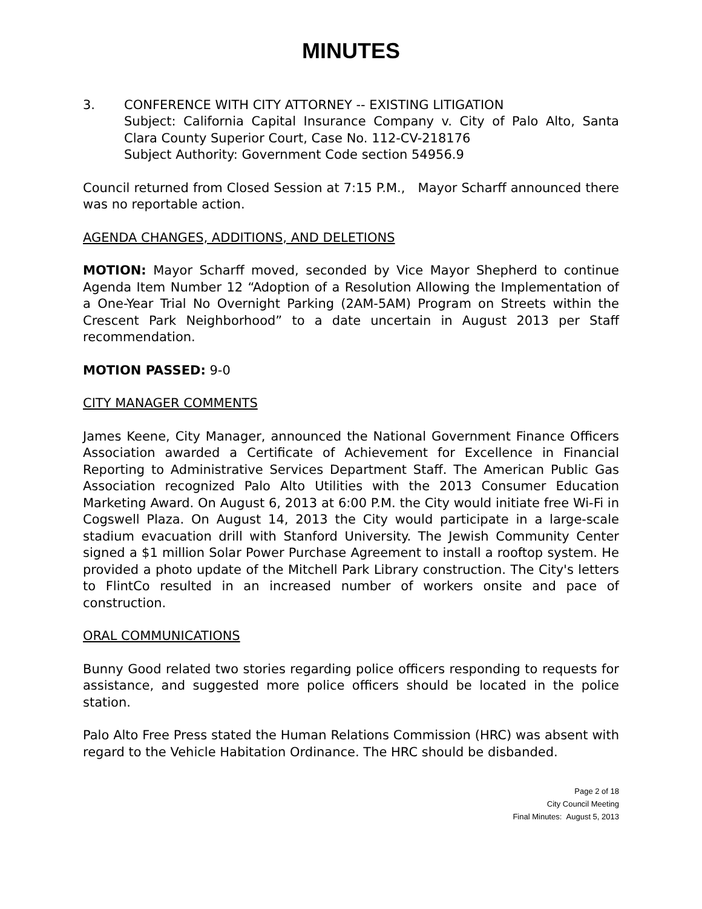MINUTES
3. CONFERENCE WITH CITY ATTORNEY -- EXISTING LITIGATION
Subject: California Capital Insurance Company v. City of Palo Alto, Santa Clara County Superior Court, Case No. 112-CV-218176
Subject Authority: Government Code section 54956.9
Council returned from Closed Session at 7:15 P.M., Mayor Scharff announced there was no reportable action.
AGENDA CHANGES, ADDITIONS, AND DELETIONS
MOTION: Mayor Scharff moved, seconded by Vice Mayor Shepherd to continue Agenda Item Number 12 “Adoption of a Resolution Allowing the Implementation of a One-Year Trial No Overnight Parking (2AM-5AM) Program on Streets within the Crescent Park Neighborhood” to a date uncertain in August 2013 per Staff recommendation.
MOTION PASSED: 9-0
CITY MANAGER COMMENTS
James Keene, City Manager, announced the National Government Finance Officers Association awarded a Certificate of Achievement for Excellence in Financial Reporting to Administrative Services Department Staff. The American Public Gas Association recognized Palo Alto Utilities with the 2013 Consumer Education Marketing Award. On August 6, 2013 at 6:00 P.M. the City would initiate free Wi-Fi in Cogswell Plaza. On August 14, 2013 the City would participate in a large-scale stadium evacuation drill with Stanford University. The Jewish Community Center signed a $1 million Solar Power Purchase Agreement to install a rooftop system. He provided a photo update of the Mitchell Park Library construction. The City's letters to FlintCo resulted in an increased number of workers onsite and pace of construction.
ORAL COMMUNICATIONS
Bunny Good related two stories regarding police officers responding to requests for assistance, and suggested more police officers should be located in the police station.
Palo Alto Free Press stated the Human Relations Commission (HRC) was absent with regard to the Vehicle Habitation Ordinance. The HRC should be disbanded.
Page 2 of 18
City Council Meeting
Final Minutes: August 5, 2013